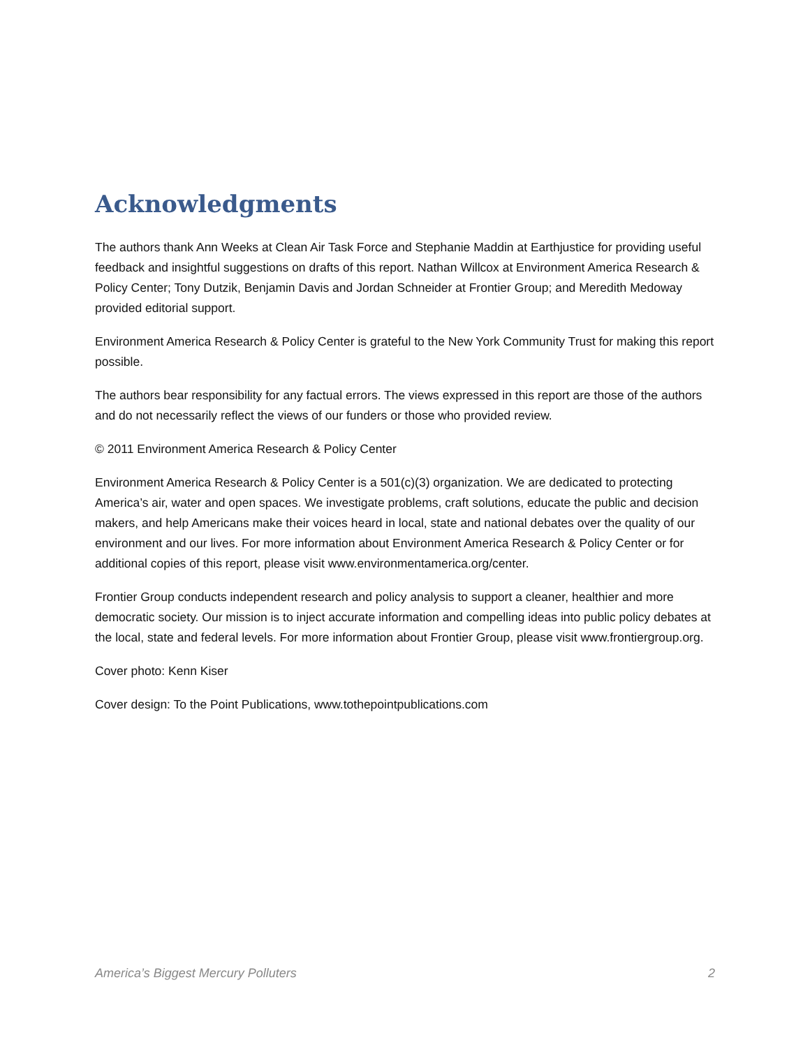Acknowledgments
The authors thank Ann Weeks at Clean Air Task Force and Stephanie Maddin at Earthjustice for providing useful feedback and insightful suggestions on drafts of this report. Nathan Willcox at Environment America Research & Policy Center; Tony Dutzik, Benjamin Davis and Jordan Schneider at Frontier Group; and Meredith Medoway provided editorial support.
Environment America Research & Policy Center is grateful to the New York Community Trust for making this report possible.
The authors bear responsibility for any factual errors. The views expressed in this report are those of the authors and do not necessarily reflect the views of our funders or those who provided review.
© 2011 Environment America Research & Policy Center
Environment America Research & Policy Center is a 501(c)(3) organization. We are dedicated to protecting America’s air, water and open spaces. We investigate problems, craft solutions, educate the public and decision makers, and help Americans make their voices heard in local, state and national debates over the quality of our environment and our lives. For more information about Environment America Research & Policy Center or for additional copies of this report, please visit www.environmentamerica.org/center.
Frontier Group conducts independent research and policy analysis to support a cleaner, healthier and more democratic society. Our mission is to inject accurate information and compelling ideas into public policy debates at the local, state and federal levels. For more information about Frontier Group, please visit www.frontiergroup.org.
Cover photo: Kenn Kiser
Cover design: To the Point Publications, www.tothepointpublications.com
America’s Biggest Mercury Polluters 2